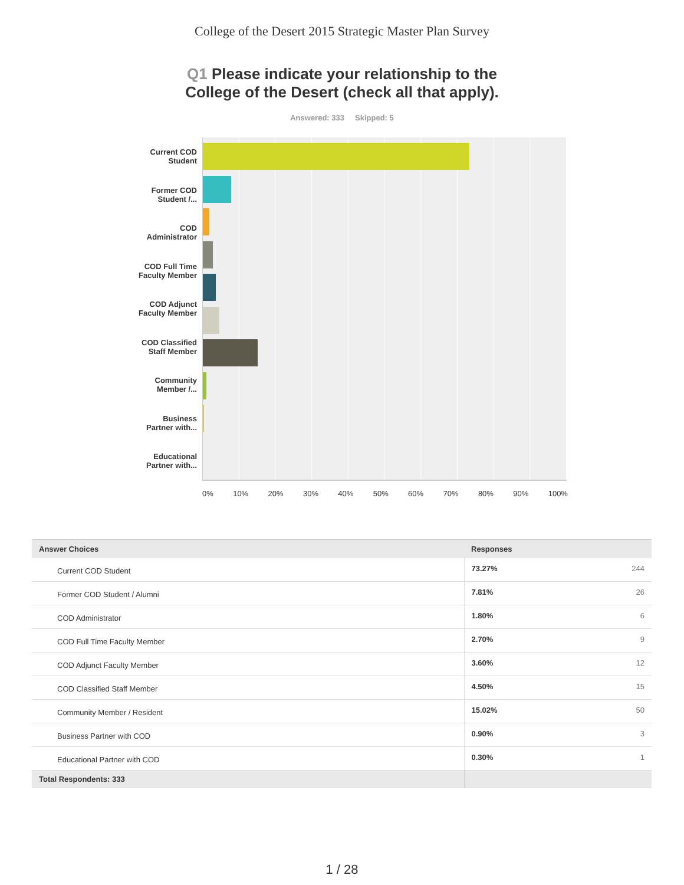College of the Desert 2015 Strategic Master Plan Survey
Q1 Please indicate your relationship to the
College of the Desert (check all that apply).
Answered: 333 Skipped: 5
Current COD
Student
Former COD
Student /...
COD
Administrator
COD Full Time
Faculty Member
COD Adjunct
Faculty Member
COD Classified
Staff Member
Community
Member /...
Business
Partner with...
Educational
Partner with...
0% 10% 20% 30% 40% 50% 60% 70% 80% 90% 100%
| Answer Choices | Responses | |
| --- | --- | --- |
| Current COD Student | 73.27% | 244 |
| Former COD Student / Alumni | 7.81% | 26 |
| COD Administrator | 1.80% | 6 |
| COD Full Time Faculty Member | 2.70% | 9 |
| COD Adjunct Faculty Member | 3.60% | 12 |
| COD Classified Staff Member | 4.50% | 15 |
| Community Member / Resident | 15.02% | 50 |
| Business Partner with COD | 0.90% | 3 |
| Educational Partner with COD | 0.30% | 1 |
| Total Respondents: 333 | | |
1 / 28